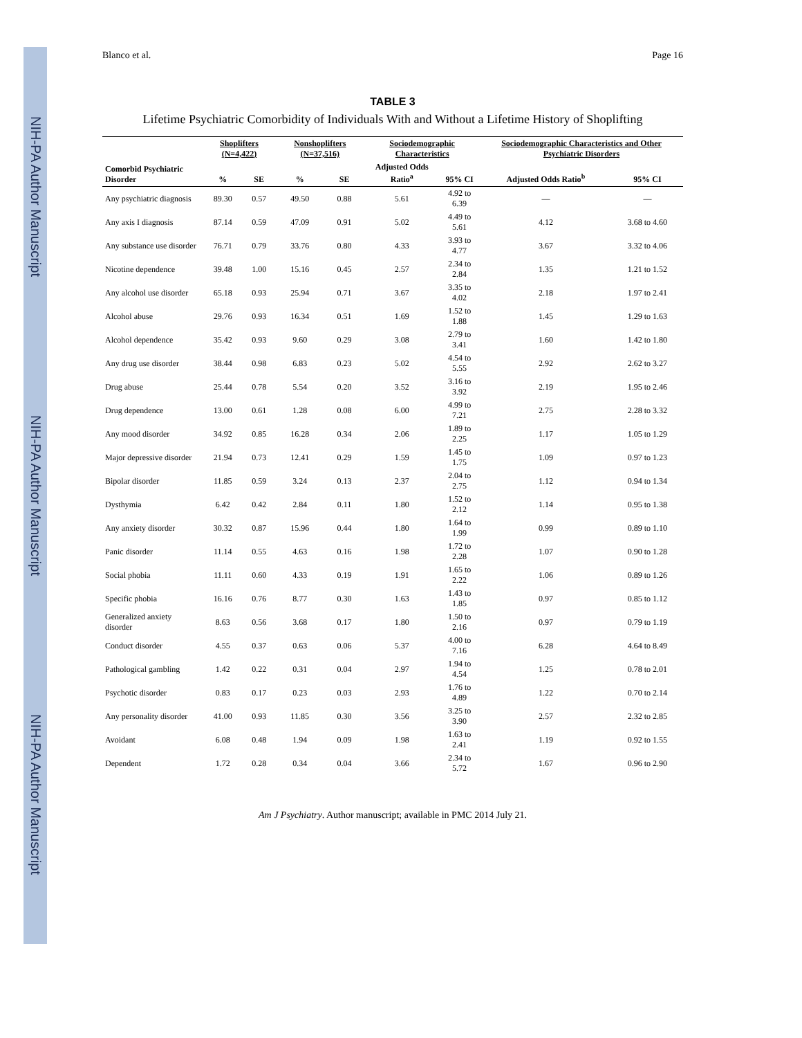NIH-PA Author Manuscript
NIH-PA Author Manuscript
NIH-PA Author Manuscript
Blanco et al. Page 16
TABLE 3
Lifetime Psychiatric Comorbidity of Individuals With and Without a Lifetime History of Shoplifting
| | Shoplifters (N=4,422) | | Nonshoplifters (N=37,516) | | Sociodemographic Characteristics | | Sociodemographic Characteristics and Other Psychiatric Disorders | |
| --- | --- | --- | --- | --- | --- | --- | --- | --- |
| Comorbid Psychiatric Disorder | % | SE | % | SE | Adjusted Odds Ratio<sup>a</sup> | 95% CI | Adjusted Odds Ratio<sup>b</sup> | 95% CI |
| Any psychiatric diagnosis | 89.30 | 0.57 | 49.50 | 0.88 | 5.61 | 4.92 to 6.39 | — | — |
| Any axis I diagnosis | 87.14 | 0.59 | 47.09 | 0.91 | 5.02 | 4.49 to 5.61 | 4.12 | 3.68 to 4.60 |
| Any substance use disorder | 76.71 | 0.79 | 33.76 | 0.80 | 4.33 | 3.93 to 4.77 | 3.67 | 3.32 to 4.06 |
| Nicotine dependence | 39.48 | 1.00 | 15.16 | 0.45 | 2.57 | 2.34 to 2.84 | 1.35 | 1.21 to 1.52 |
| Any alcohol use disorder | 65.18 | 0.93 | 25.94 | 0.71 | 3.67 | 3.35 to 4.02 | 2.18 | 1.97 to 2.41 |
| Alcohol abuse | 29.76 | 0.93 | 16.34 | 0.51 | 1.69 | 1.52 to 1.88 | 1.45 | 1.29 to 1.63 |
| Alcohol dependence | 35.42 | 0.93 | 9.60 | 0.29 | 3.08 | 2.79 to 3.41 | 1.60 | 1.42 to 1.80 |
| Any drug use disorder | 38.44 | 0.98 | 6.83 | 0.23 | 5.02 | 4.54 to 5.55 | 2.92 | 2.62 to 3.27 |
| Drug abuse | 25.44 | 0.78 | 5.54 | 0.20 | 3.52 | 3.16 to 3.92 | 2.19 | 1.95 to 2.46 |
| Drug dependence | 13.00 | 0.61 | 1.28 | 0.08 | 6.00 | 4.99 to 7.21 | 2.75 | 2.28 to 3.32 |
| Any mood disorder | 34.92 | 0.85 | 16.28 | 0.34 | 2.06 | 1.89 to 2.25 | 1.17 | 1.05 to 1.29 |
| Major depressive disorder | 21.94 | 0.73 | 12.41 | 0.29 | 1.59 | 1.45 to 1.75 | 1.09 | 0.97 to 1.23 |
| Bipolar disorder | 11.85 | 0.59 | 3.24 | 0.13 | 2.37 | 2.04 to 2.75 | 1.12 | 0.94 to 1.34 |
| Dysthymia | 6.42 | 0.42 | 2.84 | 0.11 | 1.80 | 1.52 to 2.12 | 1.14 | 0.95 to 1.38 |
| Any anxiety disorder | 30.32 | 0.87 | 15.96 | 0.44 | 1.80 | 1.64 to 1.99 | 0.99 | 0.89 to 1.10 |
| Panic disorder | 11.14 | 0.55 | 4.63 | 0.16 | 1.98 | 1.72 to 2.28 | 1.07 | 0.90 to 1.28 |
| Social phobia | 11.11 | 0.60 | 4.33 | 0.19 | 1.91 | 1.65 to 2.22 | 1.06 | 0.89 to 1.26 |
| Specific phobia | 16.16 | 0.76 | 8.77 | 0.30 | 1.63 | 1.43 to 1.85 | 0.97 | 0.85 to 1.12 |
| Generalized anxiety disorder | 8.63 | 0.56 | 3.68 | 0.17 | 1.80 | 1.50 to 2.16 | 0.97 | 0.79 to 1.19 |
| Conduct disorder | 4.55 | 0.37 | 0.63 | 0.06 | 5.37 | 4.00 to 7.16 | 6.28 | 4.64 to 8.49 |
| Pathological gambling | 1.42 | 0.22 | 0.31 | 0.04 | 2.97 | 1.94 to 4.54 | 1.25 | 0.78 to 2.01 |
| Psychotic disorder | 0.83 | 0.17 | 0.23 | 0.03 | 2.93 | 1.76 to 4.89 | 1.22 | 0.70 to 2.14 |
| Any personality disorder | 41.00 | 0.93 | 11.85 | 0.30 | 3.56 | 3.25 to 3.90 | 2.57 | 2.32 to 2.85 |
| Avoidant | 6.08 | 0.48 | 1.94 | 0.09 | 1.98 | 1.63 to 2.41 | 1.19 | 0.92 to 1.55 |
| Dependent | 1.72 | 0.28 | 0.34 | 0.04 | 3.66 | 2.34 to 5.72 | 1.67 | 0.96 to 2.90 |
Am J Psychiatry. Author manuscript; available in PMC 2014 July 21.